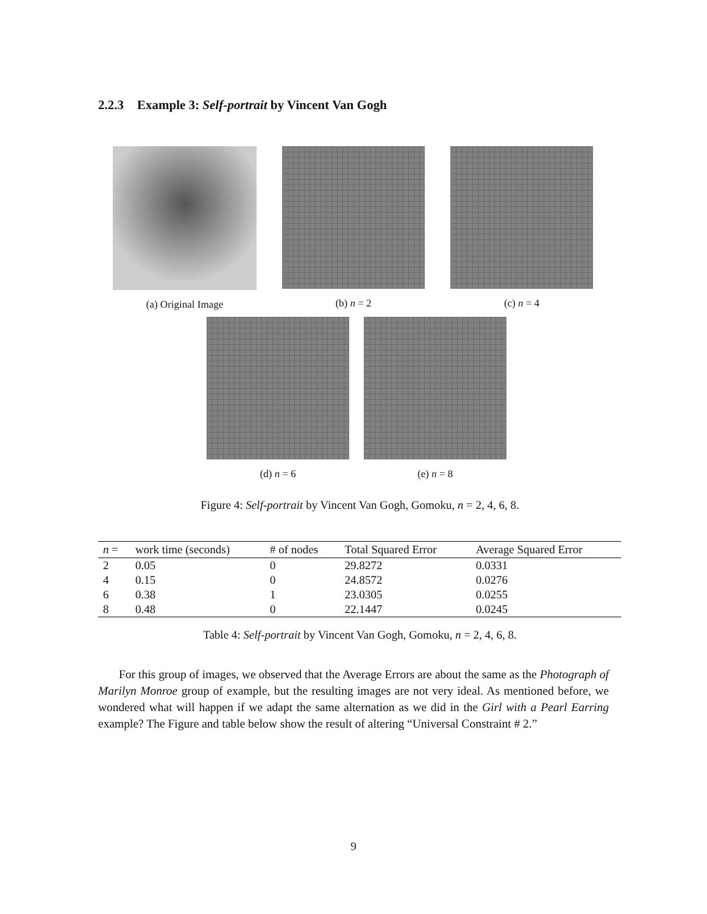2.2.3 Example 3: Self-portrait by Vincent Van Gogh
(a) Original Image (b) n = 2 (c) n = 4
(d) n = 6 (e) n = 8
Figure 4: Self-portrait by Vincent Van Gogh, Gomoku, n = 2, 4, 6, 8.
| n = | work time (seconds) | # of nodes | Total Squared Error | Average Squared Error |
| --- | --- | --- | --- | --- |
| 2 | 0.05 | 0 | 29.8272 | 0.0331 |
| 4 | 0.15 | 0 | 24.8572 | 0.0276 |
| 6 | 0.38 | 1 | 23.0305 | 0.0255 |
| 8 | 0.48 | 0 | 22.1447 | 0.0245 |
Table 4: Self-portrait by Vincent Van Gogh, Gomoku, n = 2, 4, 6, 8.
For this group of images, we observed that the Average Errors are about the same as the Photograph of Marilyn Monroe group of example, but the resulting images are not very ideal. As mentioned before, we wondered what will happen if we adapt the same alternation as we did in the Girl with a Pearl Earring example? The Figure and table below show the result of altering “Universal Constraint # 2.”
9